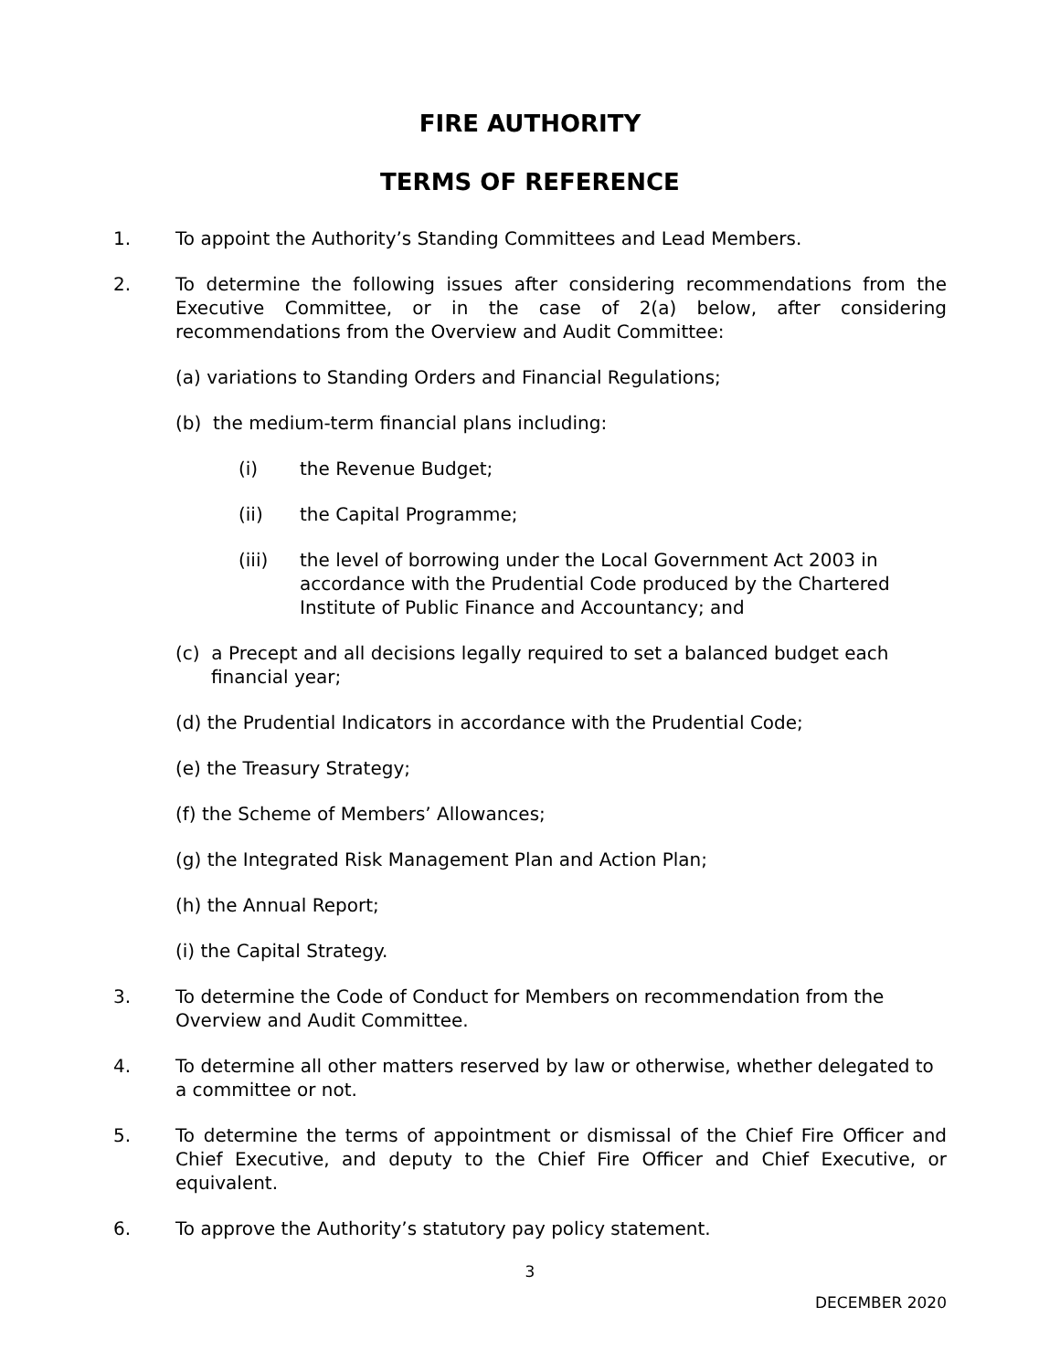FIRE AUTHORITY
TERMS OF REFERENCE
1. To appoint the Authority’s Standing Committees and Lead Members.
2. To determine the following issues after considering recommendations from the Executive Committee, or in the case of 2(a) below, after considering recommendations from the Overview and Audit Committee:
(a) variations to Standing Orders and Financial Regulations;
(b) the medium-term financial plans including:
(i) the Revenue Budget;
(ii) the Capital Programme;
(iii) the level of borrowing under the Local Government Act 2003 in accordance with the Prudential Code produced by the Chartered Institute of Public Finance and Accountancy; and
(c) a Precept and all decisions legally required to set a balanced budget each financial year;
(d) the Prudential Indicators in accordance with the Prudential Code;
(e) the Treasury Strategy;
(f) the Scheme of Members’ Allowances;
(g) the Integrated Risk Management Plan and Action Plan;
(h) the Annual Report;
(i) the Capital Strategy.
3. To determine the Code of Conduct for Members on recommendation from the Overview and Audit Committee.
4. To determine all other matters reserved by law or otherwise, whether delegated to a committee or not.
5. To determine the terms of appointment or dismissal of the Chief Fire Officer and Chief Executive, and deputy to the Chief Fire Officer and Chief Executive, or equivalent.
6. To approve the Authority’s statutory pay policy statement.
3
DECEMBER 2020